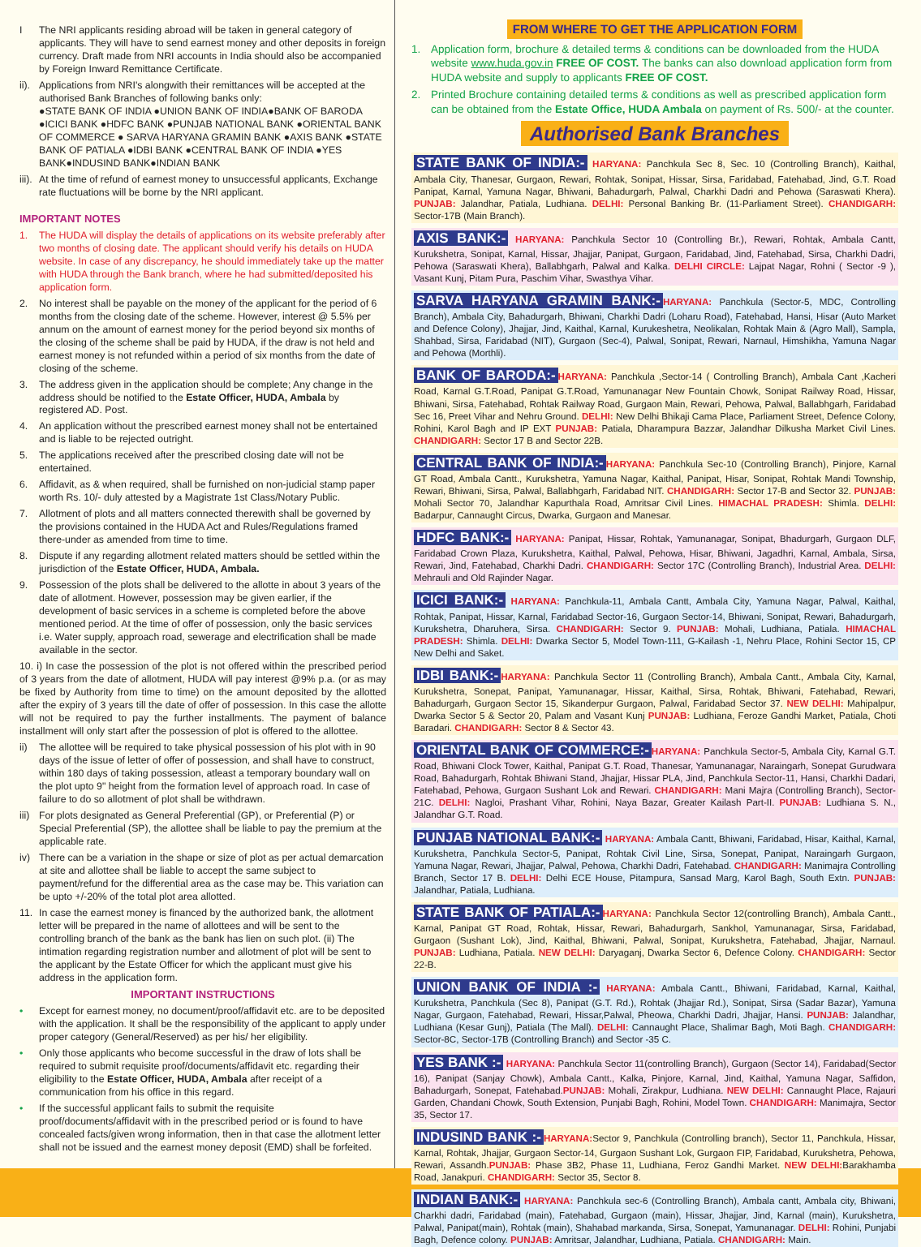I The NRI applicants residing abroad will be taken in general category of applicants. They will have to send earnest money and other deposits in foreign currency. Draft made from NRI accounts in India should also be accompanied by Foreign Inward Remittance Certificate.
ii). Applications from NRI's alongwith their remittances will be accepted at the authorised Bank Branches of following banks only:
●STATE BANK OF INDIA ●UNION BANK OF INDIA●BANK OF BARODA ●ICICI BANK ●HDFC BANK ●PUNJAB NATIONAL BANK ●ORIENTAL BANK OF COMMERCE ● SARVA HARYANA GRAMIN BANK ●AXIS BANK ●STATE BANK OF PATIALA ●IDBI BANK ●CENTRAL BANK OF INDIA ●YES BANK●INDUSIND BANK●INDIAN BANK
iii). At the time of refund of earnest money to unsuccessful applicants, Exchange rate fluctuations will be borne by the NRI applicant.
IMPORTANT NOTES
1. The HUDA will display the details of applications on its website preferably after two months of closing date. The applicant should verify his details on HUDA website. In case of any discrepancy, he should immediately take up the matter with HUDA through the Bank branch, where he had submitted/deposited his application form.
2. No interest shall be payable on the money of the applicant for the period of 6 months from the closing date of the scheme. However, interest @ 5.5% per annum on the amount of earnest money for the period beyond six months of the closing of the scheme shall be paid by HUDA, if the draw is not held and earnest money is not refunded within a period of six months from the date of closing of the scheme.
3. The address given in the application should be complete; Any change in the address should be notified to the Estate Officer, HUDA, Ambala by registered AD. Post.
4. An application without the prescribed earnest money shall not be entertained and is liable to be rejected outright.
5. The applications received after the prescribed closing date will not be entertained.
6. Affidavit, as & when required, shall be furnished on non-judicial stamp paper worth Rs. 10/- duly attested by a Magistrate 1st Class/Notary Public.
7. Allotment of plots and all matters connected therewith shall be governed by the provisions contained in the HUDA Act and Rules/Regulations framed there-under as amended from time to time.
8. Dispute if any regarding allotment related matters should be settled within the jurisdiction of the Estate Officer, HUDA, Ambala.
9. Possession of the plots shall be delivered to the allotte in about 3 years of the date of allotment. However, possession may be given earlier, if the development of basic services in a scheme is completed before the above mentioned period. At the time of offer of possession, only the basic services i.e. Water supply, approach road, sewerage and electrification shall be made available in the sector.
10. i) In case the possession of the plot is not offered within the prescribed period of 3 years from the date of allotment, HUDA will pay interest @9% p.a. (or as may be fixed by Authority from time to time) on the amount deposited by the allotted after the expiry of 3 years till the date of offer of possession. In this case the allotte will not be required to pay the further installments. The payment of balance installment will only start after the possession of plot is offered to the allottee.
ii) The allottee will be required to take physical possession of his plot with in 90 days of the issue of letter of offer of possession, and shall have to construct, within 180 days of taking possession, atleast a temporary boundary wall on the plot upto 9" height from the formation level of approach road. In case of failure to do so allotment of plot shall be withdrawn.
iii) For plots designated as General Preferential (GP), or Preferential (P) or Special Preferential (SP), the allottee shall be liable to pay the premium at the applicable rate.
iv) There can be a variation in the shape or size of plot as per actual demarcation at site and allottee shall be liable to accept the same subject to payment/refund for the differential area as the case may be. This variation can be upto +/-20% of the total plot area allotted.
11. In case the earnest money is financed by the authorized bank, the allotment letter will be prepared in the name of allottees and will be sent to the controlling branch of the bank as the bank has lien on such plot. (ii) The intimation regarding registration number and allotment of plot will be sent to the applicant by the Estate Officer for which the applicant must give his address in the application form.
IMPORTANT INSTRUCTIONS
• Except for earnest money, no document/proof/affidavit etc. are to be deposited with the application. It shall be the responsibility of the applicant to apply under proper category (General/Reserved) as per his/ her eligibility.
• Only those applicants who become successful in the draw of lots shall be required to submit requisite proof/documents/affidavit etc. regarding their eligibility to the Estate Officer, HUDA, Ambala after receipt of a communication from his office in this regard.
• If the successful applicant fails to submit the requisite proof/documents/affidavit with in the prescribed period or is found to have concealed facts/given wrong information, then in that case the allotment letter shall not be issued and the earnest money deposit (EMD) shall be forfeited.
FROM WHERE TO GET THE APPLICATION FORM
1. Application form, brochure & detailed terms & conditions can be downloaded from the HUDA website www.huda.gov.in FREE OF COST. The banks can also download application form from HUDA website and supply to applicants FREE OF COST.
2. Printed Brochure containing detailed terms & conditions as well as prescribed application form can be obtained from the Estate Office, HUDA Ambala on payment of Rs. 500/- at the counter.
Authorised Bank Branches
STATE BANK OF INDIA:- HARYANA: Panchkula Sec 8, Sec. 10 (Controlling Branch), Kaithal, Ambala City, Thanesar, Gurgaon, Rewari, Rohtak, Sonipat, Hissar, Sirsa, Faridabad, Fatehabad, Jind, G.T. Road Panipat, Karnal, Yamuna Nagar, Bhiwani, Bahadurgarh, Palwal, Charkhi Dadri and Pehowa (Saraswati Khera). PUNJAB: Jalandhar, Patiala, Ludhiana. DELHI: Personal Banking Br. (11-Parliament Street). CHANDIGARH: Sector-17B (Main Branch).
AXIS BANK:- HARYANA: Panchkula Sector 10 (Controlling Br.), Rewari, Rohtak, Ambala Cantt, Kurukshetra, Sonipat, Karnal, Hissar, Jhajjar, Panipat, Gurgaon, Faridabad, Jind, Fatehabad, Sirsa, Charkhi Dadri, Pehowa (Saraswati Khera), Ballabhgarh, Palwal and Kalka. DELHI CIRCLE: Lajpat Nagar, Rohni ( Sector -9 ), Vasant Kunj, Pitam Pura, Paschim Vihar, Swasthya Vihar.
SARVA HARYANA GRAMIN BANK:- HARYANA: Panchkula (Sector-5, MDC, Controlling Branch), Ambala City, Bahadurgarh, Bhiwani, Charkhi Dadri (Loharu Road), Fatehabad, Hansi, Hisar (Auto Market and Defence Colony), Jhajjar, Jind, Kaithal, Karnal, Kurukeshetra, Neolikalan, Rohtak Main & (Agro Mall), Sampla, Shahbad, Sirsa, Faridabad (NIT), Gurgaon (Sec-4), Palwal, Sonipat, Rewari, Narnaul, Himshikha, Yamuna Nagar and Pehowa (Morthli).
BANK OF BARODA:- HARYANA: Panchkula ,Sector-14 ( Controlling Branch), Ambala Cant ,Kacheri Road, Karnal G.T.Road, Panipat G.T.Road, Yamunanagar New Fountain Chowk, Sonipat Railway Road, Hissar, Bhiwani, Sirsa, Fatehabad, Rohtak Railway Road, Gurgaon Main, Rewari, Pehowa, Palwal, Ballabhgarh, Faridabad Sec 16, Preet Vihar and Nehru Ground. DELHI: New Delhi Bhikaji Cama Place, Parliament Street, Defence Colony, Rohini, Karol Bagh and IP EXT PUNJAB: Patiala, Dharampura Bazzar, Jalandhar Dilkusha Market Civil Lines. CHANDIGARH: Sector 17 B and Sector 22B.
CENTRAL BANK OF INDIA:- HARYANA: Panchkula Sec-10 (Controlling Branch), Pinjore, Karnal GT Road, Ambala Cantt., Kurukshetra, Yamuna Nagar, Kaithal, Panipat, Hisar, Sonipat, Rohtak Mandi Township, Rewari, Bhiwani, Sirsa, Palwal, Ballabhgarh, Faridabad NIT. CHANDIGARH: Sector 17-B and Sector 32. PUNJAB: Mohali Sector 70, Jalandhar Kapurthala Road, Amritsar Civil Lines. HIMACHAL PRADESH: Shimla. DELHI: Badarpur, Cannaught Circus, Dwarka, Gurgaon and Manesar.
HDFC BANK:- HARYANA: Panipat, Hissar, Rohtak, Yamunanagar, Sonipat, Bhadurgarh, Gurgaon DLF, Faridabad Crown Plaza, Kurukshetra, Kaithal, Palwal, Pehowa, Hisar, Bhiwani, Jagadhri, Karnal, Ambala, Sirsa, Rewari, Jind, Fatehabad, Charkhi Dadri. CHANDIGARH: Sector 17C (Controlling Branch), Industrial Area. DELHI: Mehrauli and Old Rajinder Nagar.
ICICI BANK:- HARYANA: Panchkula-11, Ambala Cantt, Ambala City, Yamuna Nagar, Palwal, Kaithal, Rohtak, Panipat, Hissar, Karnal, Faridabad Sector-16, Gurgaon Sector-14, Bhiwani, Sonipat, Rewari, Bahadurgarh, Kurukshetra, Dharuhera, Sirsa. CHANDIGARH: Sector 9. PUNJAB: Mohali, Ludhiana, Patiala. HIMACHAL PRADESH: Shimla. DELHI: Dwarka Sector 5, Model Town-111, G-Kailash -1, Nehru Place, Rohini Sector 15, CP New Delhi and Saket.
IDBI BANK:- HARYANA: Panchkula Sector 11 (Controlling Branch), Ambala Cantt., Ambala City, Karnal, Kurukshetra, Sonepat, Panipat, Yamunanagar, Hissar, Kaithal, Sirsa, Rohtak, Bhiwani, Fatehabad, Rewari, Bahadurgarh, Gurgaon Sector 15, Sikanderpur Gurgaon, Palwal, Faridabad Sector 37. NEW DELHI: Mahipalpur, Dwarka Sector 5 & Sector 20, Palam and Vasant Kunj PUNJAB: Ludhiana, Feroze Gandhi Market, Patiala, Choti Baradari. CHANDIGARH: Sector 8 & Sector 43.
ORIENTAL BANK OF COMMERCE:- HARYANA: Panchkula Sector-5, Ambala City, Karnal G.T. Road, Bhiwani Clock Tower, Kaithal, Panipat G.T. Road, Thanesar, Yamunanagar, Naraingarh, Sonepat Gurudwara Road, Bahadurgarh, Rohtak Bhiwani Stand, Jhajjar, Hissar PLA, Jind, Panchkula Sector-11, Hansi, Charkhi Dadari, Fatehabad, Pehowa, Gurgaon Sushant Lok and Rewari. CHANDIGARH: Mani Majra (Controlling Branch), Sector-21C. DELHI: Nagloi, Prashant Vihar, Rohini, Naya Bazar, Greater Kailash Part-II. PUNJAB: Ludhiana S. N., Jalandhar G.T. Road.
PUNJAB NATIONAL BANK:- HARYANA: Ambala Cantt, Bhiwani, Faridabad, Hisar, Kaithal, Karnal, Kurukshetra, Panchkula Sector-5, Panipat, Rohtak Civil Line, Sirsa, Sonepat, Panipat, Naraingarh Gurgaon, Yamuna Nagar, Rewari, Jhajjar, Palwal, Pehowa, Charkhi Dadri, Fatehabad. CHANDIGARH: Manimajra Controlling Branch, Sector 17 B. DELHI: Delhi ECE House, Pitampura, Sansad Marg, Karol Bagh, South Extn. PUNJAB: Jalandhar, Patiala, Ludhiana.
STATE BANK OF PATIALA:- HARYANA: Panchkula Sector 12(controlling Branch), Ambala Cantt., Karnal, Panipat GT Road, Rohtak, Hissar, Rewari, Bahadurgarh, Sankhol, Yamunanagar, Sirsa, Faridabad, Gurgaon (Sushant Lok), Jind, Kaithal, Bhiwani, Palwal, Sonipat, Kurukshetra, Fatehabad, Jhajjar, Narnaul. PUNJAB: Ludhiana, Patiala. NEW DELHI: Daryaganj, Dwarka Sector 6, Defence Colony. CHANDIGARH: Sector 22-B.
UNION BANK OF INDIA :- HARYANA: Ambala Cantt., Bhiwani, Faridabad, Karnal, Kaithal, Kurukshetra, Panchkula (Sec 8), Panipat (G.T. Rd.), Rohtak (Jhajjar Rd.), Sonipat, Sirsa (Sadar Bazar), Yamuna Nagar, Gurgaon, Fatehabad, Rewari, Hissar,Palwal, Pheowa, Charkhi Dadri, Jhajjar, Hansi. PUNJAB: Jalandhar, Ludhiana (Kesar Gunj), Patiala (The Mall). DELHI: Cannaught Place, Shalimar Bagh, Moti Bagh. CHANDIGARH: Sector-8C, Sector-17B (Controlling Branch) and Sector -35 C.
YES BANK :- HARYANA: Panchkula Sector 11(controlling Branch), Gurgaon (Sector 14), Faridabad(Sector 16), Panipat (Sanjay Chowk), Ambala Cantt., Kalka, Pinjore, Karnal, Jind, Kaithal, Yamuna Nagar, Saffidon, Bahadurgarh, Sonepat, Fatehabad.PUNJAB: Mohali, Zirakpur, Ludhiana. NEW DELHI: Cannaught Place, Rajauri Garden, Chandani Chowk, South Extension, Punjabi Bagh, Rohini, Model Town. CHANDIGARH: Manimajra, Sector 35, Sector 17.
INDUSIND BANK :- HARYANA: Sector 9, Panchkula (Controlling branch), Sector 11, Panchkula, Hissar, Karnal, Rohtak, Jhajjar, Gurgaon Sector-14, Gurgaon Sushant Lok, Gurgaon FIP, Faridabad, Kurukshetra, Pehowa, Rewari, Assandh.PUNJAB: Phase 3B2, Phase 11, Ludhiana, Feroz Gandhi Market. NEW DELHI: Barakhamba Road, Janakpuri. CHANDIGARH: Sector 35, Sector 8.
INDIAN BANK:- HARYANA: Panchkula sec-6 (Controlling Branch), Ambala cantt, Ambala city, Bhiwani, Charkhi dadri, Faridabad (main), Fatehabad, Gurgaon (main), Hissar, Jhajjar, Jind, Karnal (main), Kurukshetra, Palwal, Panipat(main), Rohtak (main), Shahabad markanda, Sirsa, Sonepat, Yamunanagar. DELHI: Rohini, Punjabi Bagh, Defence colony. PUNJAB: Amritsar, Jalandhar, Ludhiana, Patiala. CHANDIGARH: Main.